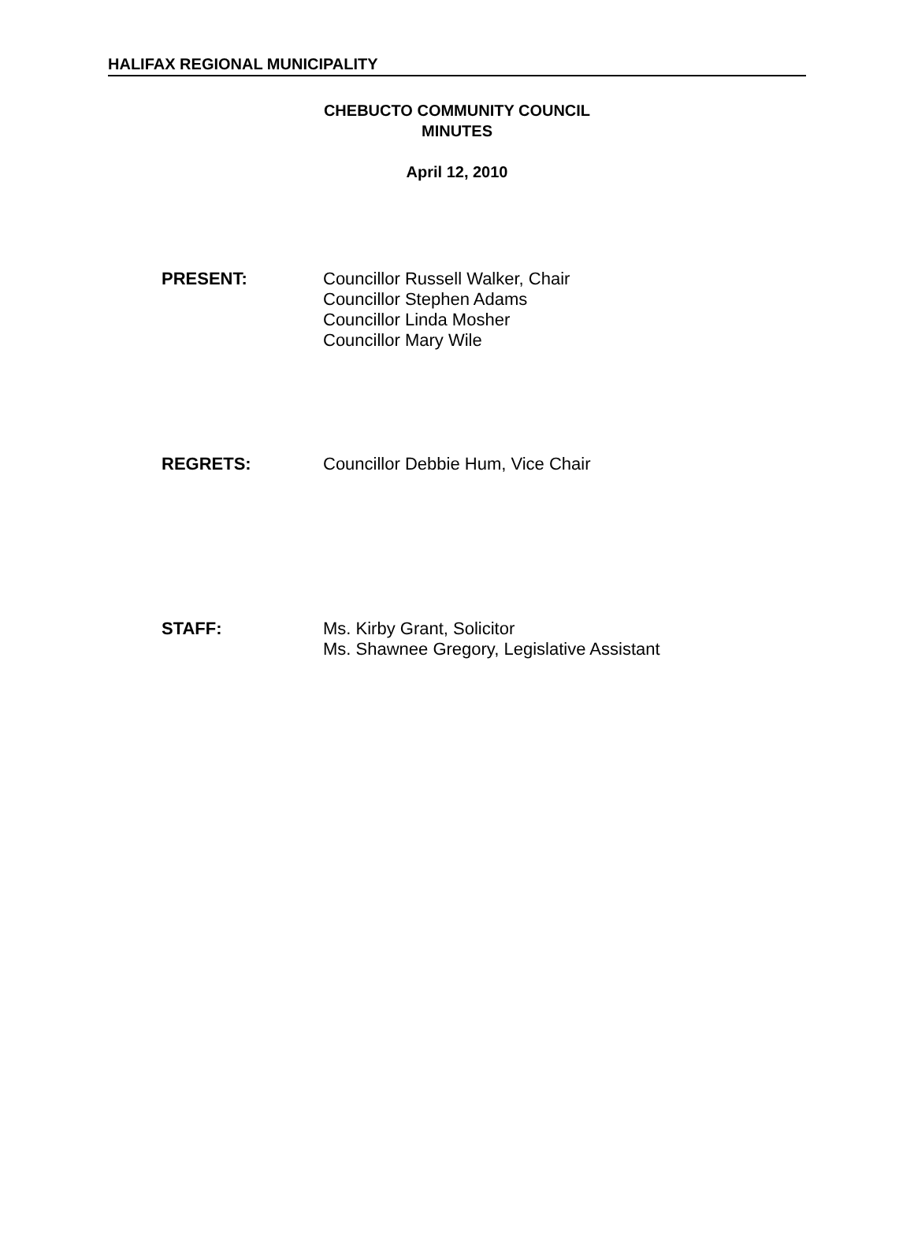HALIFAX REGIONAL MUNICIPALITY
CHEBUCTO COMMUNITY COUNCIL
MINUTES
April 12, 2010
PRESENT: Councillor Russell Walker, Chair
Councillor Stephen Adams
Councillor Linda Mosher
Councillor Mary Wile
REGRETS: Councillor Debbie Hum, Vice Chair
STAFF: Ms. Kirby Grant, Solicitor
Ms. Shawnee Gregory, Legislative Assistant